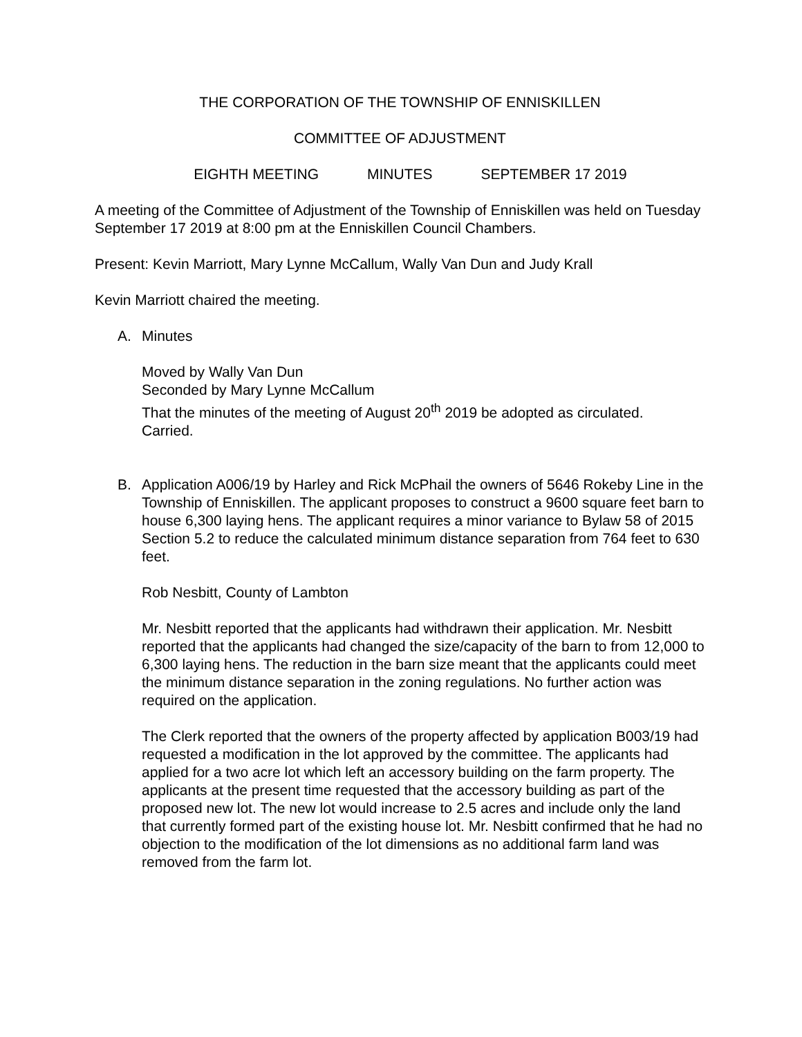THE CORPORATION OF THE TOWNSHIP OF ENNISKILLEN
COMMITTEE OF ADJUSTMENT
EIGHTH MEETING MINUTES SEPTEMBER 17 2019
A meeting of the Committee of Adjustment of the Township of Enniskillen was held on Tuesday September 17 2019 at 8:00 pm at the Enniskillen Council Chambers.
Present: Kevin Marriott, Mary Lynne McCallum, Wally Van Dun and Judy Krall
Kevin Marriott chaired the meeting.
A. Minutes
Moved by Wally Van Dun
Seconded by Mary Lynne McCallum
That the minutes of the meeting of August 20<sup>th</sup> 2019 be adopted as circulated.
Carried.
B. Application A006/19 by Harley and Rick McPhail the owners of 5646 Rokeby Line in the Township of Enniskillen. The applicant proposes to construct a 9600 square feet barn to house 6,300 laying hens. The applicant requires a minor variance to Bylaw 58 of 2015 Section 5.2 to reduce the calculated minimum distance separation from 764 feet to 630 feet.
Rob Nesbitt, County of Lambton
Mr. Nesbitt reported that the applicants had withdrawn their application. Mr. Nesbitt reported that the applicants had changed the size/capacity of the barn to from 12,000 to 6,300 laying hens. The reduction in the barn size meant that the applicants could meet the minimum distance separation in the zoning regulations. No further action was required on the application.
The Clerk reported that the owners of the property affected by application B003/19 had requested a modification in the lot approved by the committee. The applicants had applied for a two acre lot which left an accessory building on the farm property. The applicants at the present time requested that the accessory building as part of the proposed new lot. The new lot would increase to 2.5 acres and include only the land that currently formed part of the existing house lot. Mr. Nesbitt confirmed that he had no objection to the modification of the lot dimensions as no additional farm land was removed from the farm lot.